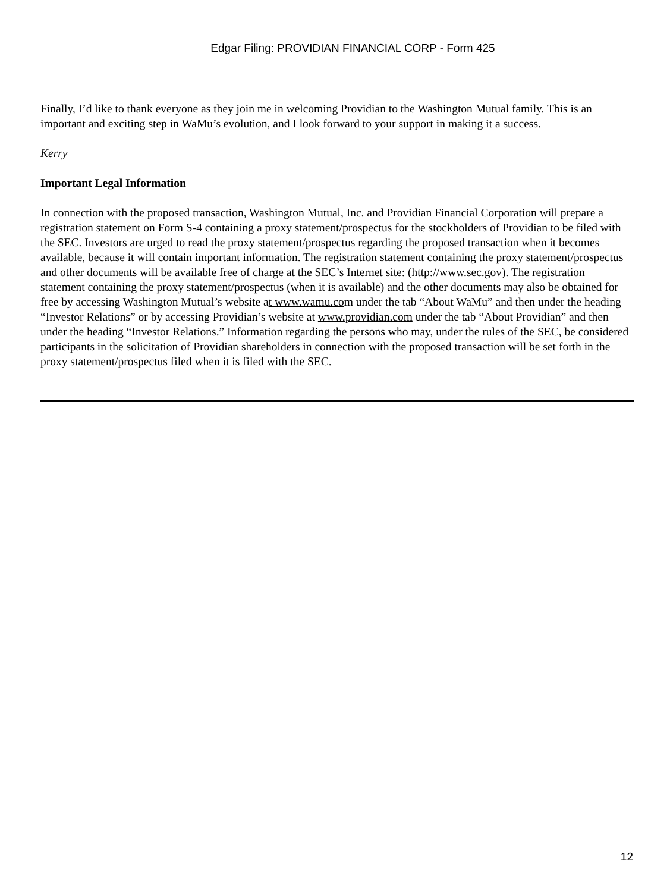Edgar Filing: PROVIDIAN FINANCIAL CORP - Form 425
Finally, I’d like to thank everyone as they join me in welcoming Providian to the Washington Mutual family. This is an important and exciting step in WaMu’s evolution, and I look forward to your support in making it a success.
Kerry
Important Legal Information
In connection with the proposed transaction, Washington Mutual, Inc. and Providian Financial Corporation will prepare a registration statement on Form S-4 containing a proxy statement/prospectus for the stockholders of Providian to be filed with the SEC. Investors are urged to read the proxy statement/prospectus regarding the proposed transaction when it becomes available, because it will contain important information. The registration statement containing the proxy statement/prospectus and other documents will be available free of charge at the SEC’s Internet site: (http://www.sec.gov). The registration statement containing the proxy statement/prospectus (when it is available) and the other documents may also be obtained for free by accessing Washington Mutual’s website at www.wamu.com under the tab “About WaMu” and then under the heading “Investor Relations” or by accessing Providian’s website at www.providian.com under the tab “About Providian” and then under the heading “Investor Relations.” Information regarding the persons who may, under the rules of the SEC, be considered participants in the solicitation of Providian shareholders in connection with the proposed transaction will be set forth in the proxy statement/prospectus filed when it is filed with the SEC.
12